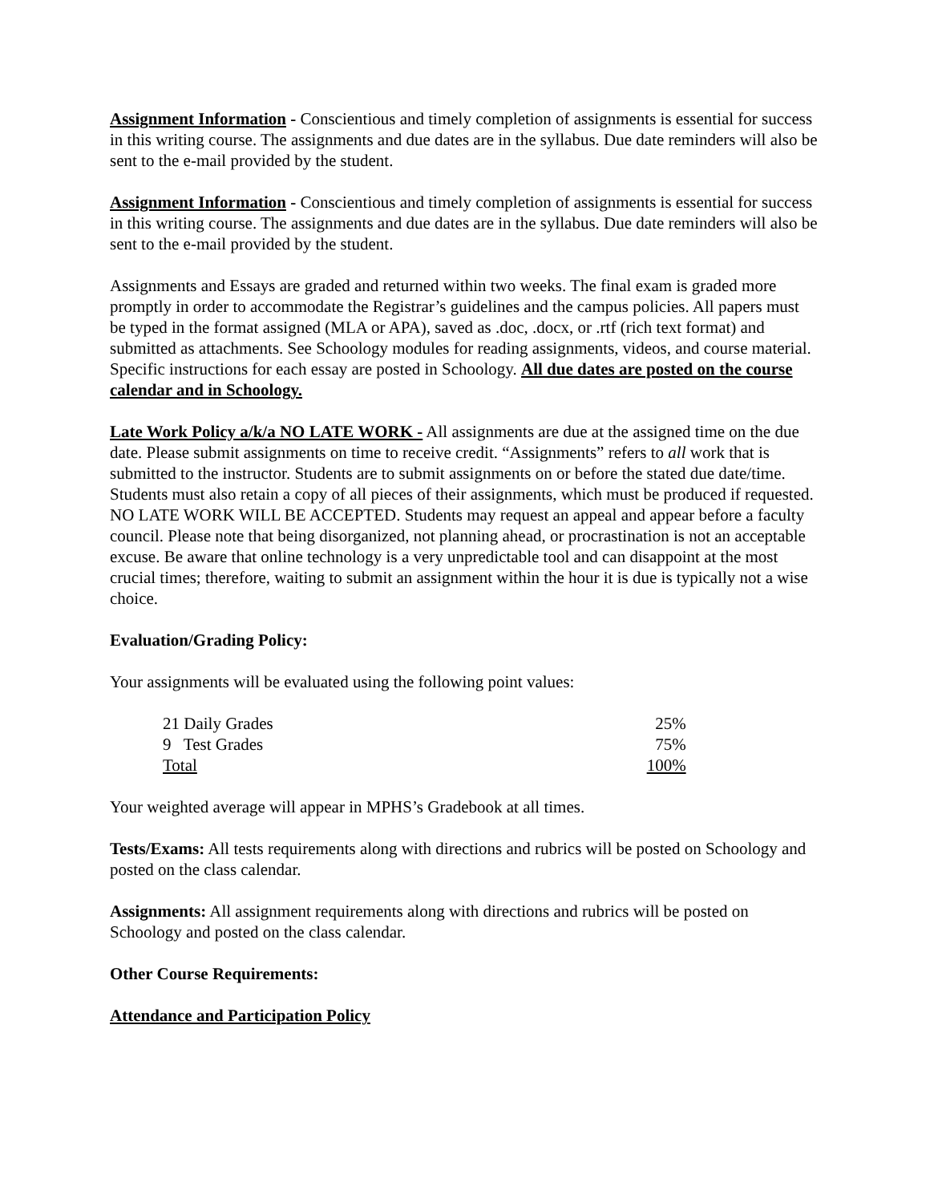Assignment Information - Conscientious and timely completion of assignments is essential for success in this writing course. The assignments and due dates are in the syllabus. Due date reminders will also be sent to the e-mail provided by the student.
Assignment Information - Conscientious and timely completion of assignments is essential for success in this writing course. The assignments and due dates are in the syllabus. Due date reminders will also be sent to the e-mail provided by the student.
Assignments and Essays are graded and returned within two weeks. The final exam is graded more promptly in order to accommodate the Registrar’s guidelines and the campus policies. All papers must be typed in the format assigned (MLA or APA), saved as .doc, .docx, or .rtf (rich text format) and submitted as attachments. See Schoology modules for reading assignments, videos, and course material. Specific instructions for each essay are posted in Schoology. All due dates are posted on the course calendar and in Schoology.
Late Work Policy a/k/a NO LATE WORK - All assignments are due at the assigned time on the due date. Please submit assignments on time to receive credit. “Assignments” refers to all work that is submitted to the instructor. Students are to submit assignments on or before the stated due date/time. Students must also retain a copy of all pieces of their assignments, which must be produced if requested. NO LATE WORK WILL BE ACCEPTED. Students may request an appeal and appear before a faculty council. Please note that being disorganized, not planning ahead, or procrastination is not an acceptable excuse. Be aware that online technology is a very unpredictable tool and can disappoint at the most crucial times; therefore, waiting to submit an assignment within the hour it is due is typically not a wise choice.
Evaluation/Grading Policy:
Your assignments will be evaluated using the following point values:
| 21 Daily Grades | 25% |
| 9 Test Grades | 75% |
| Total | 100% |
Your weighted average will appear in MPHS’s Gradebook at all times.
Tests/Exams: All tests requirements along with directions and rubrics will be posted on Schoology and posted on the class calendar.
Assignments: All assignment requirements along with directions and rubrics will be posted on Schoology and posted on the class calendar.
Other Course Requirements:
Attendance and Participation Policy